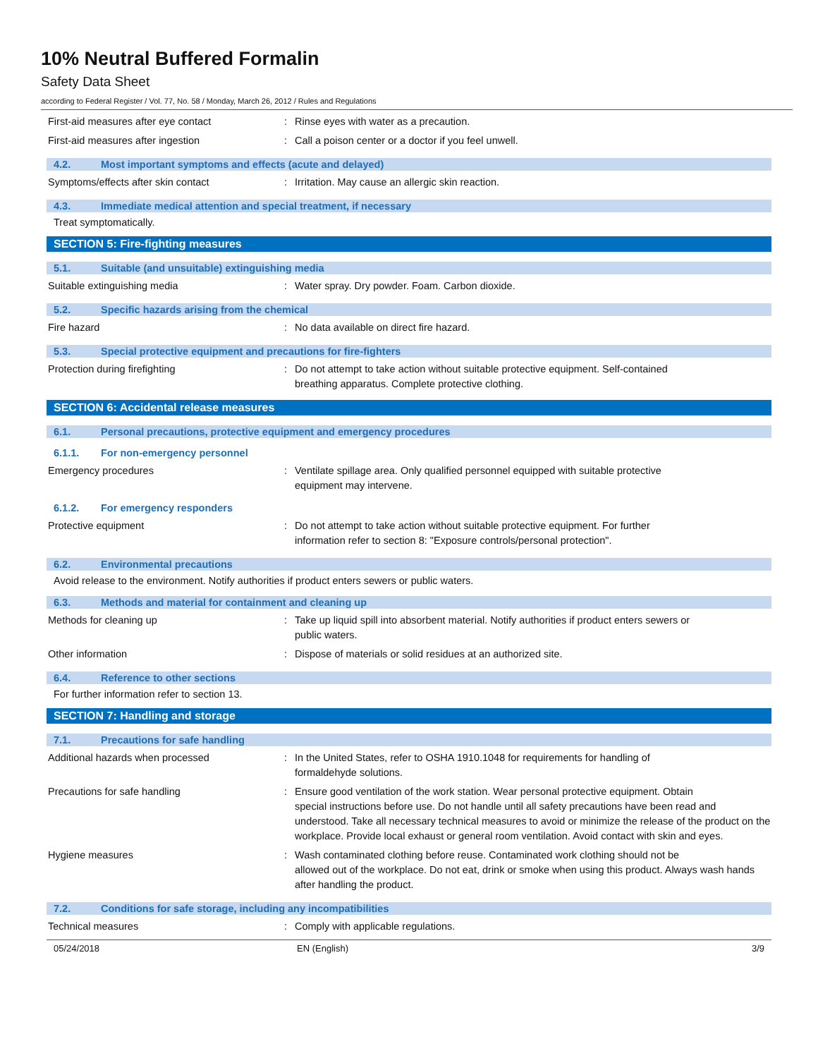10% Neutral Buffered Formalin
Safety Data Sheet
according to Federal Register / Vol. 77, No. 58 / Monday, March 26, 2012 / Rules and Regulations
First-aid measures after eye contact : Rinse eyes with water as a precaution.
First-aid measures after ingestion : Call a poison center or a doctor if you feel unwell.
4.2. Most important symptoms and effects (acute and delayed)
Symptoms/effects after skin contact : Irritation. May cause an allergic skin reaction.
4.3. Immediate medical attention and special treatment, if necessary
Treat symptomatically.
SECTION 5: Fire-fighting measures
5.1. Suitable (and unsuitable) extinguishing media
Suitable extinguishing media : Water spray. Dry powder. Foam. Carbon dioxide.
5.2. Specific hazards arising from the chemical
Fire hazard : No data available on direct fire hazard.
5.3. Special protective equipment and precautions for fire-fighters
Protection during firefighting : Do not attempt to take action without suitable protective equipment. Self-contained
breathing apparatus. Complete protective clothing.
SECTION 6: Accidental release measures
6.1. Personal precautions, protective equipment and emergency procedures
6.1.1. For non-emergency personnel
Emergency procedures : Ventilate spillage area. Only qualified personnel equipped with suitable protective
equipment may intervene.
6.1.2. For emergency responders
Protective equipment : Do not attempt to take action without suitable protective equipment. For further
information refer to section 8: "Exposure controls/personal protection".
6.2. Environmental precautions
Avoid release to the environment. Notify authorities if product enters sewers or public waters.
6.3. Methods and material for containment and cleaning up
Methods for cleaning up : Take up liquid spill into absorbent material. Notify authorities if product enters sewers or
public waters.
Other information : Dispose of materials or solid residues at an authorized site.
6.4. Reference to other sections
For further information refer to section 13.
SECTION 7: Handling and storage
7.1. Precautions for safe handling
Additional hazards when processed : In the United States, refer to OSHA 1910.1048 for requirements for handling of
formaldehyde solutions.
Precautions for safe handling : Ensure good ventilation of the work station. Wear personal protective equipment. Obtain
special instructions before use. Do not handle until all safety precautions have been read and understood. Take all necessary technical measures to avoid or minimize the release of the product on the workplace. Provide local exhaust or general room ventilation. Avoid contact with skin and eyes.
Hygiene measures : Wash contaminated clothing before reuse. Contaminated work clothing should not be
allowed out of the workplace. Do not eat, drink or smoke when using this product. Always wash hands after handling the product.
7.2. Conditions for safe storage, including any incompatibilities
Technical measures : Comply with applicable regulations.
05/24/2018 EN (English) 3/9